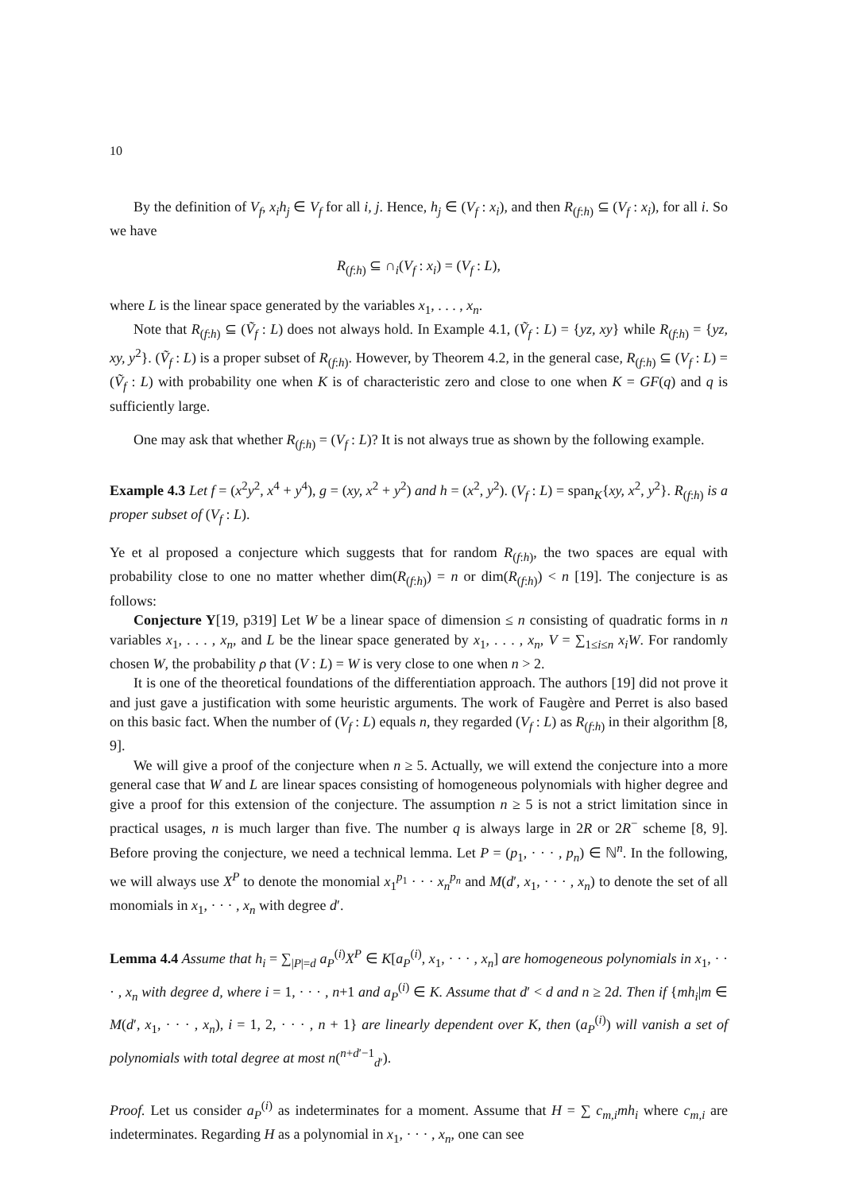10
By the definition of V<sub>f</sub>, x<sub>i</sub>h<sub>j</sub> ∈ V<sub>f</sub> for all i, j. Hence, h<sub>j</sub> ∈ (V<sub>f</sub> : x<sub>i</sub>), and then R<sub>(f:h)</sub> ⊆ (V<sub>f</sub> : x<sub>i</sub>), for all i. So we have
R<sub>(f:h)</sub> ⊆ ∩<sub>i</sub>(V<sub>f</sub> : x<sub>i</sub>) = (V<sub>f</sub> : L),
where L is the linear space generated by the variables x<sub>1</sub>, . . . , x<sub>n</sub>.
Note that R<sub>(f:h)</sub> ⊆ (Ṽ<sub>f</sub> : L) does not always hold. In Example 4.1, (Ṽ<sub>f</sub> : L) = {yz, xy} while R<sub>(f:h)</sub> = {yz, xy, y<sup>2</sup>}. (Ṽ<sub>f</sub> : L) is a proper subset of R<sub>(f:h)</sub>. However, by Theorem 4.2, in the general case, R<sub>(f:h)</sub> ⊆ (V<sub>f</sub> : L) = (Ṽ<sub>f</sub> : L) with probability one when K is of characteristic zero and close to one when K = GF(q) and q is sufficiently large.
One may ask that whether R<sub>(f:h)</sub> = (V<sub>f</sub> : L)? It is not always true as shown by the following example.
Example 4.3 Let f = (x<sup>2</sup>y<sup>2</sup>, x<sup>4</sup> + y<sup>4</sup>), g = (xy, x<sup>2</sup> + y<sup>2</sup>) and h = (x<sup>2</sup>, y<sup>2</sup>). (V<sub>f</sub> : L) = span<sub>K</sub>{xy, x<sup>2</sup>, y<sup>2</sup>}. R<sub>(f:h)</sub> is a proper subset of (V<sub>f</sub> : L).
Ye et al proposed a conjecture which suggests that for random R<sub>(f:h)</sub>, the two spaces are equal with probability close to one no matter whether dim(R<sub>(f:h)</sub>) = n or dim(R<sub>(f:h)</sub>) < n [19]. The conjecture is as follows:
Conjecture Y[19, p319] Let W be a linear space of dimension ≤ n consisting of quadratic forms in n variables x<sub>1</sub>, . . . , x<sub>n</sub>, and L be the linear space generated by x<sub>1</sub>, . . . , x<sub>n</sub>, V = ∑<sub>1≤i≤n</sub> x<sub>i</sub>W. For randomly chosen W, the probability ρ that (V : L) = W is very close to one when n > 2.
It is one of the theoretical foundations of the differentiation approach. The authors [19] did not prove it and just gave a justification with some heuristic arguments. The work of Faugère and Perret is also based on this basic fact. When the number of (V<sub>f</sub> : L) equals n, they regarded (V<sub>f</sub> : L) as R<sub>(f:h)</sub> in their algorithm [8, 9].
We will give a proof of the conjecture when n ≥ 5. Actually, we will extend the conjecture into a more general case that W and L are linear spaces consisting of homogeneous polynomials with higher degree and give a proof for this extension of the conjecture. The assumption n ≥ 5 is not a strict limitation since in practical usages, n is much larger than five. The number q is always large in 2R or 2R<sup>−</sup> scheme [8, 9]. Before proving the conjecture, we need a technical lemma. Let P = (p<sub>1</sub>, · · · , p<sub>n</sub>) ∈ ℕ<sup>n</sup>. In the following, we will always use X<sup>P</sup> to denote the monomial x<sub>1</sub><sup>p<sub>1</sub></sup> · · · x<sub>n</sub><sup>p<sub>n</sub></sup> and M(d′, x<sub>1</sub>, · · · , x<sub>n</sub>) to denote the set of all monomials in x<sub>1</sub>, · · · , x<sub>n</sub> with degree d′.
Lemma 4.4 Assume that h<sub>i</sub> = ∑<sub>|P|=d</sub> a<sub>P</sub><sup>(i)</sup>X<sup>P</sup> ∈ K[a<sub>P</sub><sup>(i)</sup>, x<sub>1</sub>, · · · , x<sub>n</sub>] are homogeneous polynomials in x<sub>1</sub>, · · · , x<sub>n</sub> with degree d, where i = 1, · · · , n+1 and a<sub>P</sub><sup>(i)</sup> ∈ K. Assume that d′ < d and n ≥ 2d. Then if {mh<sub>i</sub>|m ∈ M(d′, x<sub>1</sub>, · · · , x<sub>n</sub>), i = 1, 2, · · · , n + 1} are linearly dependent over K, then (a<sub>P</sub><sup>(i)</sup>) will vanish a set of polynomials with total degree at most n(<sup>n+d′−1</sup><sub>d′</sub>).
Proof. Let us consider a<sub>P</sub><sup>(i)</sup> as indeterminates for a moment. Assume that H = ∑ c<sub>m,i</sub>mh<sub>i</sub> where c<sub>m,i</sub> are indeterminates. Regarding H as a polynomial in x<sub>1</sub>, · · · , x<sub>n</sub>, one can see